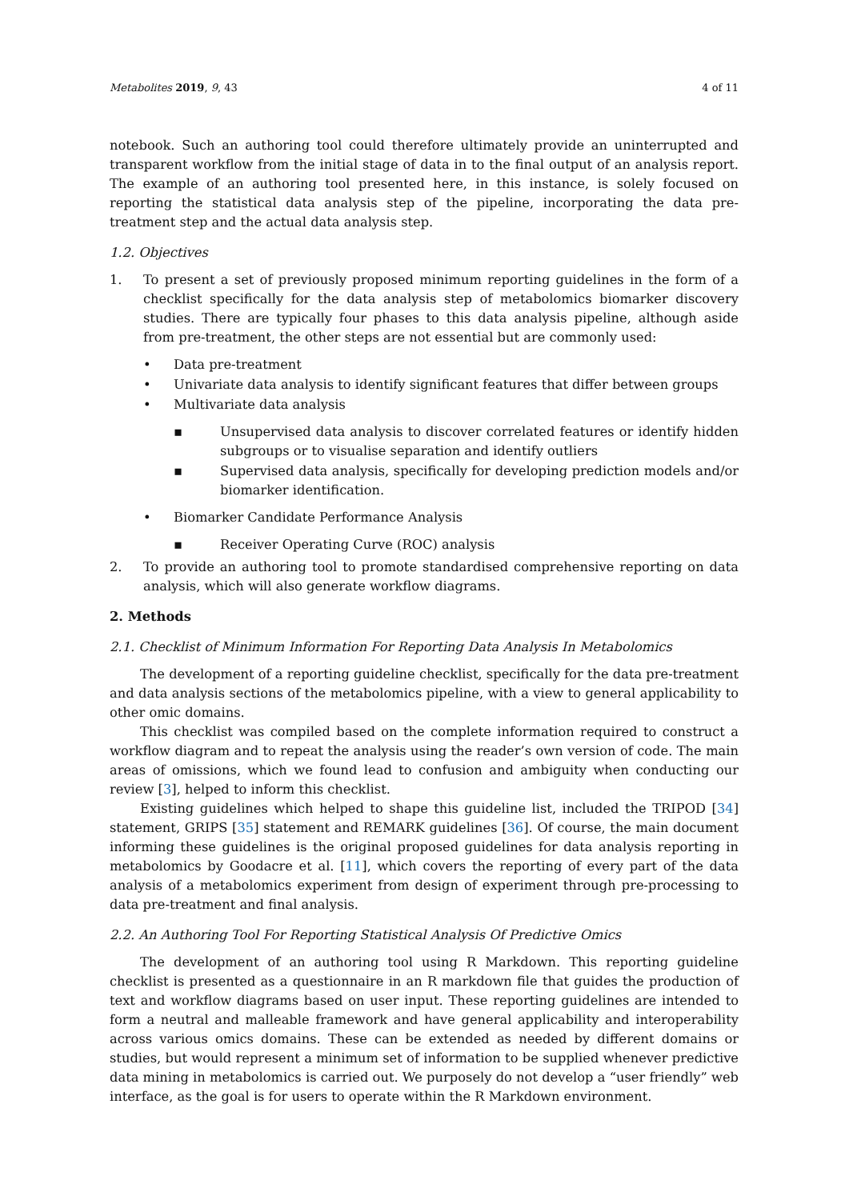Metabolites 2019, 9, 43 4 of 11
notebook. Such an authoring tool could therefore ultimately provide an uninterrupted and transparent workflow from the initial stage of data in to the final output of an analysis report. The example of an authoring tool presented here, in this instance, is solely focused on reporting the statistical data analysis step of the pipeline, incorporating the data pre-treatment step and the actual data analysis step.
1.2. Objectives
1. To present a set of previously proposed minimum reporting guidelines in the form of a checklist specifically for the data analysis step of metabolomics biomarker discovery studies. There are typically four phases to this data analysis pipeline, although aside from pre-treatment, the other steps are not essential but are commonly used:
• Data pre-treatment
• Univariate data analysis to identify significant features that differ between groups
• Multivariate data analysis
▪ Unsupervised data analysis to discover correlated features or identify hidden subgroups or to visualise separation and identify outliers
▪ Supervised data analysis, specifically for developing prediction models and/or biomarker identification.
• Biomarker Candidate Performance Analysis
▪ Receiver Operating Curve (ROC) analysis
2. To provide an authoring tool to promote standardised comprehensive reporting on data analysis, which will also generate workflow diagrams.
2. Methods
2.1. Checklist of Minimum Information For Reporting Data Analysis In Metabolomics
The development of a reporting guideline checklist, specifically for the data pre-treatment and data analysis sections of the metabolomics pipeline, with a view to general applicability to other omic domains.
This checklist was compiled based on the complete information required to construct a workflow diagram and to repeat the analysis using the reader’s own version of code. The main areas of omissions, which we found lead to confusion and ambiguity when conducting our review [3], helped to inform this checklist.
Existing guidelines which helped to shape this guideline list, included the TRIPOD [34] statement, GRIPS [35] statement and REMARK guidelines [36]. Of course, the main document informing these guidelines is the original proposed guidelines for data analysis reporting in metabolomics by Goodacre et al. [11], which covers the reporting of every part of the data analysis of a metabolomics experiment from design of experiment through pre-processing to data pre-treatment and final analysis.
2.2. An Authoring Tool For Reporting Statistical Analysis Of Predictive Omics
The development of an authoring tool using R Markdown. This reporting guideline checklist is presented as a questionnaire in an R markdown file that guides the production of text and workflow diagrams based on user input. These reporting guidelines are intended to form a neutral and malleable framework and have general applicability and interoperability across various omics domains. These can be extended as needed by different domains or studies, but would represent a minimum set of information to be supplied whenever predictive data mining in metabolomics is carried out. We purposely do not develop a “user friendly” web interface, as the goal is for users to operate within the R Markdown environment.